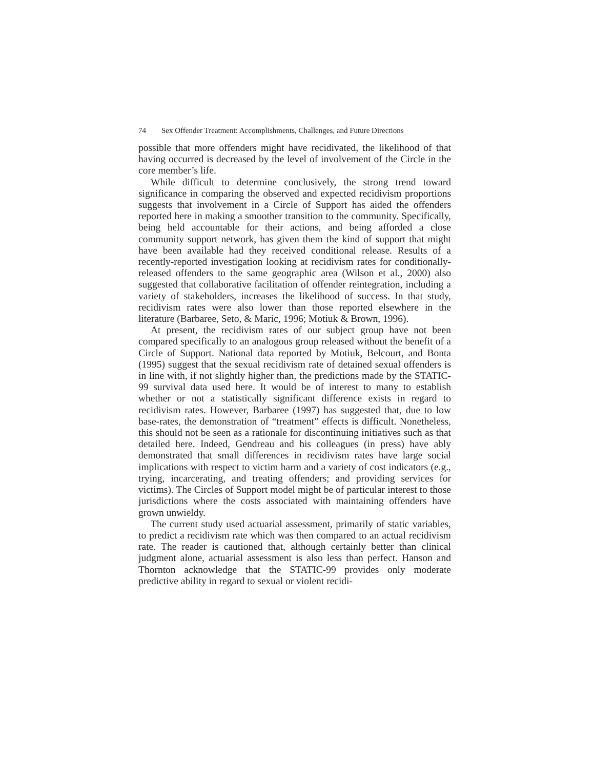74 Sex Offender Treatment: Accomplishments, Challenges, and Future Directions
possible that more offenders might have recidivated, the likelihood of that having occurred is decreased by the level of involvement of the Circle in the core member’s life.
While difficult to determine conclusively, the strong trend toward significance in comparing the observed and expected recidivism proportions suggests that involvement in a Circle of Support has aided the offenders reported here in making a smoother transition to the community. Specifically, being held accountable for their actions, and being afforded a close community support network, has given them the kind of support that might have been available had they received conditional release. Results of a recently-reported investigation looking at recidivism rates for conditionally-released offenders to the same geographic area (Wilson et al., 2000) also suggested that collaborative facilitation of offender reintegration, including a variety of stakeholders, increases the likelihood of success. In that study, recidivism rates were also lower than those reported elsewhere in the literature (Barbaree, Seto, & Maric, 1996; Motiuk & Brown, 1996).
At present, the recidivism rates of our subject group have not been compared specifically to an analogous group released without the benefit of a Circle of Support. National data reported by Motiuk, Belcourt, and Bonta (1995) suggest that the sexual recidivism rate of detained sexual offenders is in line with, if not slightly higher than, the predictions made by the STATIC-99 survival data used here. It would be of interest to many to establish whether or not a statistically significant difference exists in regard to recidivism rates. However, Barbaree (1997) has suggested that, due to low base-rates, the demonstration of “treatment” effects is difficult. Nonetheless, this should not be seen as a rationale for discontinuing initiatives such as that detailed here. Indeed, Gendreau and his colleagues (in press) have ably demonstrated that small differences in recidivism rates have large social implications with respect to victim harm and a variety of cost indicators (e.g., trying, incarcerating, and treating offenders; and providing services for victims). The Circles of Support model might be of particular interest to those jurisdictions where the costs associated with maintaining offenders have grown unwieldy.
The current study used actuarial assessment, primarily of static variables, to predict a recidivism rate which was then compared to an actual recidivism rate. The reader is cautioned that, although certainly better than clinical judgment alone, actuarial assessment is also less than perfect. Hanson and Thornton acknowledge that the STATIC-99 provides only moderate predictive ability in regard to sexual or violent recidi-